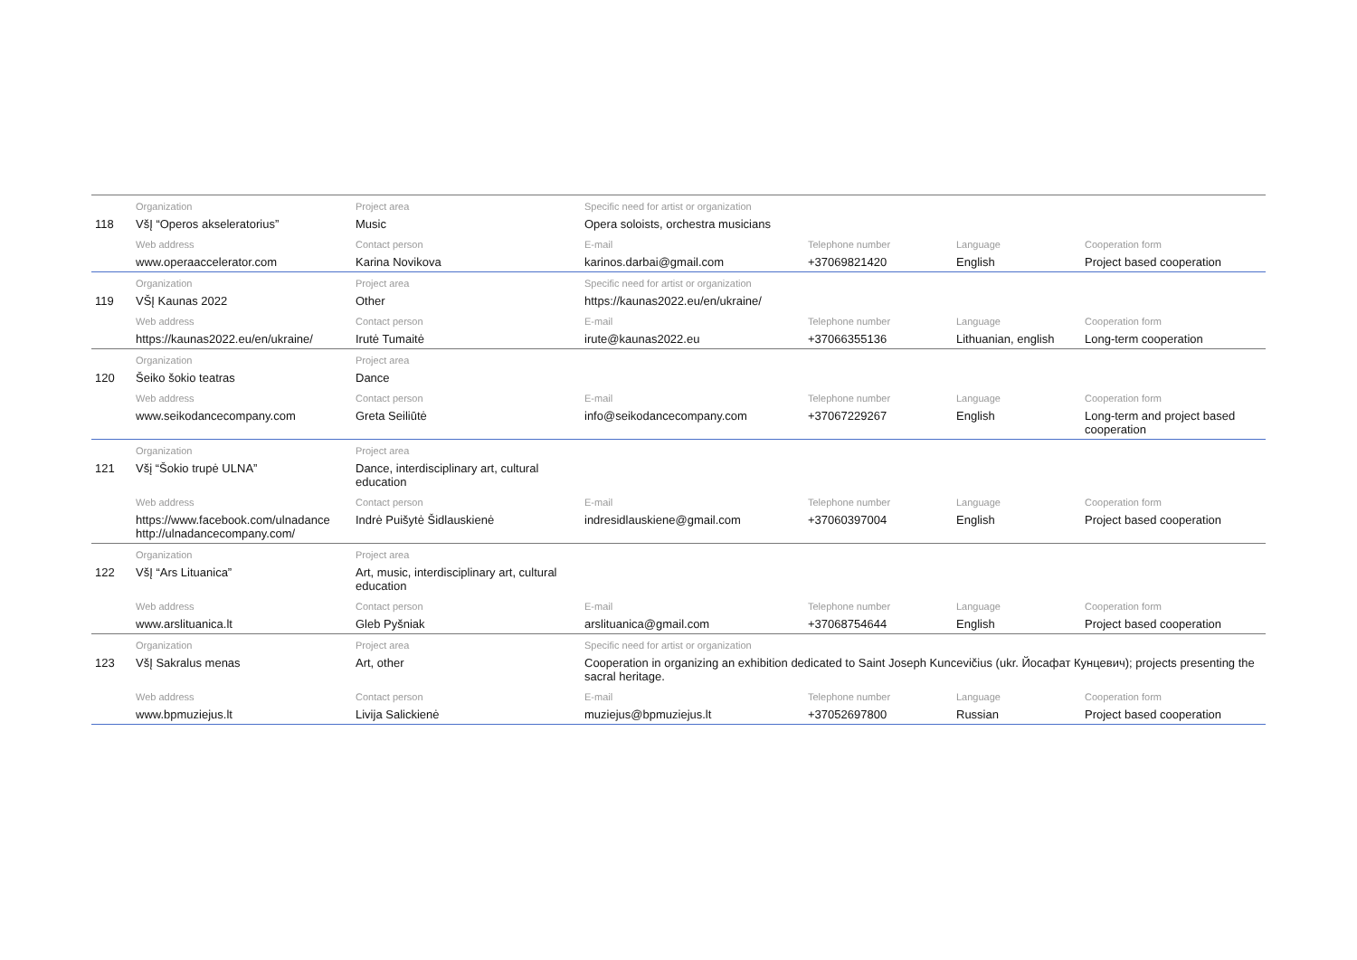| | Organization | Project area | Specific need for artist or organization | | | |
| 118 | VšĮ “Operos akseleratorius” | Music | Opera soloists, orchestra musicians | | | |
| | Web address | Contact person | E-mail | Telephone number | Language | Cooperation form |
| | www.operaaccelerator.com | Karina Novikova | karinos.darbai@gmail.com | +37069821420 | English | Project based cooperation |
| | Organization | Project area | Specific need for artist or organization | | | |
| 119 | VŠĮ Kaunas 2022 | Other | https://kaunas2022.eu/en/ukraine/ | | | |
| | Web address | Contact person | E-mail | Telephone number | Language | Cooperation form |
| | https://kaunas2022.eu/en/ukraine/ | Irutė Tumaitė | irute@kaunas2022.eu | +37066355136 | Lithuanian, english | Long-term cooperation |
| | Organization | Project area | | | | |
| 120 | Šeiko šokio teatras | Dance | | | | |
| | Web address | Contact person | E-mail | Telephone number | Language | Cooperation form |
| | www.seikodancecompany.com | Greta Seiliūtė | info@seikodancecompany.com | +37067229267 | English | Long-term and project based cooperation |
| | Organization | Project area | | | | |
| 121 | Všį “Šokio trupė ULNA” | Dance, interdisciplinary art, cultural education | | | | |
| | Web address | Contact person | E-mail | Telephone number | Language | Cooperation form |
| | https://www.facebook.com/ulnadance http://ulnadancecompany.com/ | Indrė Puišytė Šidlauskienė | indresidlauskiene@gmail.com | +37060397004 | English | Project based cooperation |
| | Organization | Project area | | | | |
| 122 | VšĮ “Ars Lituanica” | Art, music, interdisciplinary art, cultural education | | | | |
| | Web address | Contact person | E-mail | Telephone number | Language | Cooperation form |
| | www.arslituanica.lt | Gleb Pyšniak | arslituanica@gmail.com | +37068754644 | English | Project based cooperation |
| | Organization | Project area | Specific need for artist or organization | | | |
| 123 | VšĮ Sakralus menas | Art, other | Cooperation in organizing an exhibition dedicated to Saint Joseph Kuncevičius (ukr. Йосафат Кунцевич); projects presenting the sacral heritage. | | | |
| | Web address | Contact person | E-mail | Telephone number | Language | Cooperation form |
| | www.bpmuziejus.lt | Livija Salickienė | muziejus@bpmuziejus.lt | +37052697800 | Russian | Project based cooperation |